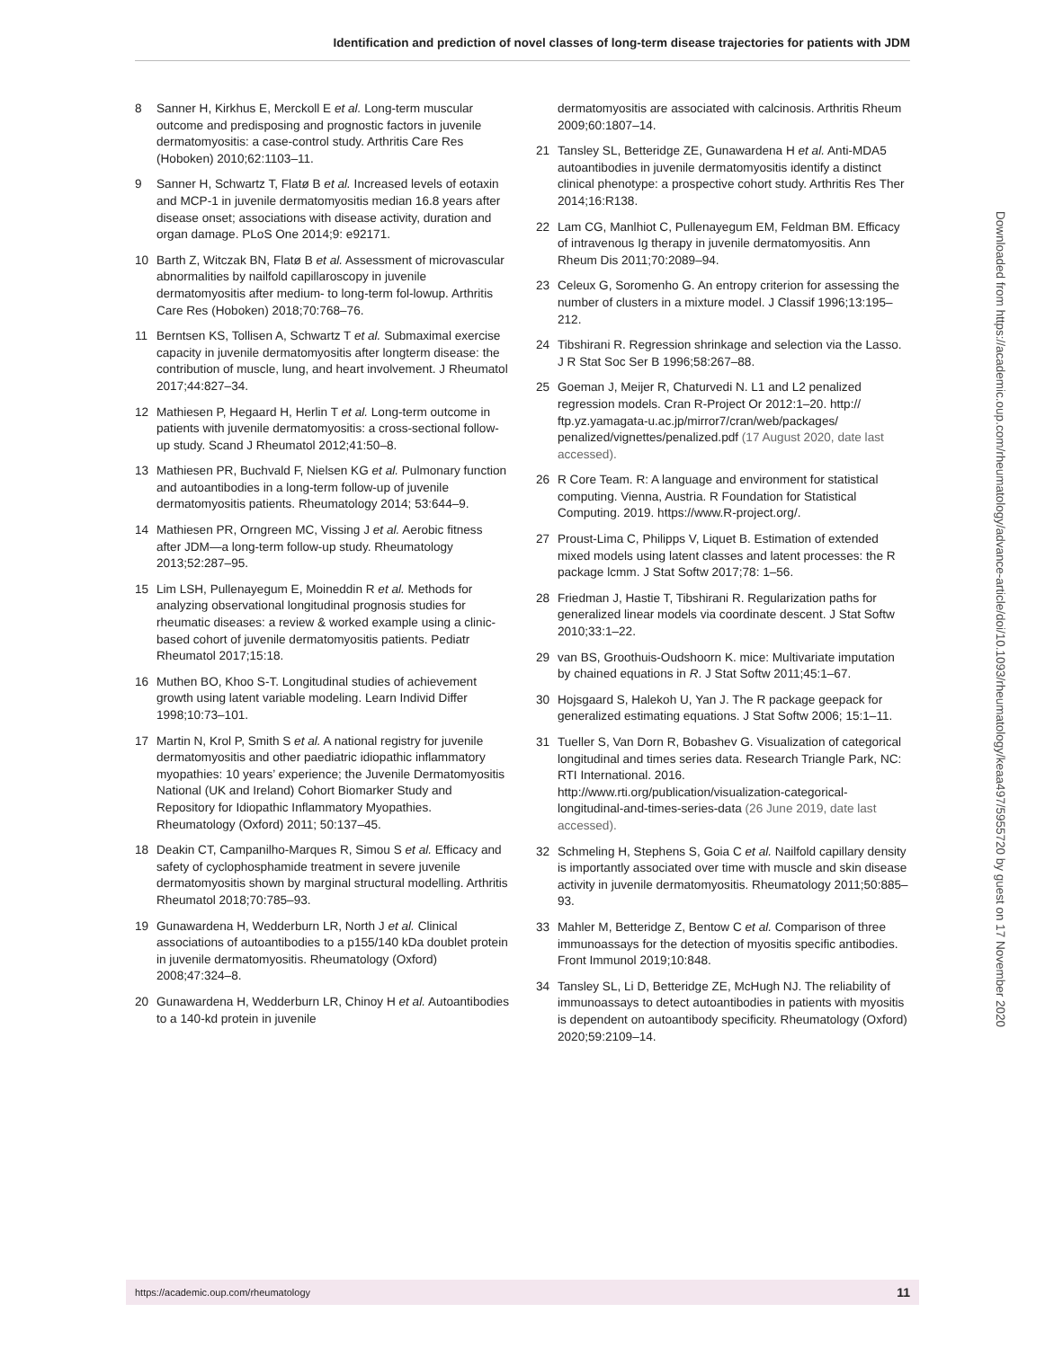Identification and prediction of novel classes of long-term disease trajectories for patients with JDM
8 Sanner H, Kirkhus E, Merckoll E et al. Long-term muscular outcome and predisposing and prognostic factors in juvenile dermatomyositis: a case-control study. Arthritis Care Res (Hoboken) 2010;62:1103–11.
9 Sanner H, Schwartz T, Flatø B et al. Increased levels of eotaxin and MCP-1 in juvenile dermatomyositis median 16.8 years after disease onset; associations with disease activity, duration and organ damage. PLoS One 2014;9: e92171.
10 Barth Z, Witczak BN, Flatø B et al. Assessment of microvascular abnormalities by nailfold capillaroscopy in juvenile dermatomyositis after medium- to long-term fol-lowup. Arthritis Care Res (Hoboken) 2018;70:768–76.
11 Berntsen KS, Tollisen A, Schwartz T et al. Submaximal exercise capacity in juvenile dermatomyositis after longterm disease: the contribution of muscle, lung, and heart involvement. J Rheumatol 2017;44:827–34.
12 Mathiesen P, Hegaard H, Herlin T et al. Long-term outcome in patients with juvenile dermatomyositis: a cross-sectional follow-up study. Scand J Rheumatol 2012;41:50–8.
13 Mathiesen PR, Buchvald F, Nielsen KG et al. Pulmonary function and autoantibodies in a long-term follow-up of juvenile dermatomyositis patients. Rheumatology 2014; 53:644–9.
14 Mathiesen PR, Orngreen MC, Vissing J et al. Aerobic fitness after JDM—a long-term follow-up study. Rheumatology 2013;52:287–95.
15 Lim LSH, Pullenayegum E, Moineddin R et al. Methods for analyzing observational longitudinal prognosis studies for rheumatic diseases: a review & worked example using a clinic-based cohort of juvenile dermatomyositis patients. Pediatr Rheumatol 2017;15:18.
16 Muthen BO, Khoo S-T. Longitudinal studies of achievement growth using latent variable modeling. Learn Individ Differ 1998;10:73–101.
17 Martin N, Krol P, Smith S et al. A national registry for juvenile dermatomyositis and other paediatric idiopathic inflammatory myopathies: 10 years’ experience; the Juvenile Dermatomyositis National (UK and Ireland) Cohort Biomarker Study and Repository for Idiopathic Inflammatory Myopathies. Rheumatology (Oxford) 2011; 50:137–45.
18 Deakin CT, Campanilho-Marques R, Simou S et al. Efficacy and safety of cyclophosphamide treatment in severe juvenile dermatomyositis shown by marginal structural modelling. Arthritis Rheumatol 2018;70:785–93.
19 Gunawardena H, Wedderburn LR, North J et al. Clinical associations of autoantibodies to a p155/140 kDa doublet protein in juvenile dermatomyositis. Rheumatology (Oxford) 2008;47:324–8.
20 Gunawardena H, Wedderburn LR, Chinoy H et al. Autoantibodies to a 140-kd protein in juvenile
dermatomyositis are associated with calcinosis. Arthritis Rheum 2009;60:1807–14.
21 Tansley SL, Betteridge ZE, Gunawardena H et al. Anti-MDA5 autoantibodies in juvenile dermatomyositis identify a distinct clinical phenotype: a prospective cohort study. Arthritis Res Ther 2014;16:R138.
22 Lam CG, Manlhiot C, Pullenayegum EM, Feldman BM. Efficacy of intravenous Ig therapy in juvenile dermatomyositis. Ann Rheum Dis 2011;70:2089–94.
23 Celeux G, Soromenho G. An entropy criterion for assessing the number of clusters in a mixture model. J Classif 1996;13:195–212.
24 Tibshirani R. Regression shrinkage and selection via the Lasso. J R Stat Soc Ser B 1996;58:267–88.
25 Goeman J, Meijer R, Chaturvedi N. L1 and L2 penalized regression models. Cran R-Project Or 2012:1–20. http:// ftp.yz.yamagata-u.ac.jp/mirror7/cran/web/packages/ penalized/vignettes/penalized.pdf (17 August 2020, date last accessed).
26 R Core Team. R: A language and environment for statistical computing. Vienna, Austria. R Foundation for Statistical Computing. 2019. https://www.R-project.org/.
27 Proust-Lima C, Philipps V, Liquet B. Estimation of extended mixed models using latent classes and latent processes: the R package lcmm. J Stat Softw 2017;78: 1–56.
28 Friedman J, Hastie T, Tibshirani R. Regularization paths for generalized linear models via coordinate descent. J Stat Softw 2010;33:1–22.
29 van BS, Groothuis-Oudshoorn K. mice: Multivariate imputation by chained equations in R. J Stat Softw 2011;45:1–67.
30 Hojsgaard S, Halekoh U, Yan J. The R package geepack for generalized estimating equations. J Stat Softw 2006; 15:1–11.
31 Tueller S, Van Dorn R, Bobashev G. Visualization of categorical longitudinal and times series data. Research Triangle Park, NC: RTI International. 2016. http://www.rti.org/publication/visualization-categorical-longitudinal-and-times-series-data (26 June 2019, date last accessed).
32 Schmeling H, Stephens S, Goia C et al. Nailfold capillary density is importantly associated over time with muscle and skin disease activity in juvenile dermatomyositis. Rheumatology 2011;50:885–93.
33 Mahler M, Betteridge Z, Bentow C et al. Comparison of three immunoassays for the detection of myositis specific antibodies. Front Immunol 2019;10:848.
34 Tansley SL, Li D, Betteridge ZE, McHugh NJ. The reliability of immunoassays to detect autoantibodies in patients with myositis is dependent on autoantibody specificity. Rheumatology (Oxford) 2020;59:2109–14.
Downloaded from https://academic.oup.com/rheumatology/advance-article/doi/10.1093/rheumatology/keaa497/5955720 by guest on 17 November 2020
https://academic.oup.com/rheumatology 11